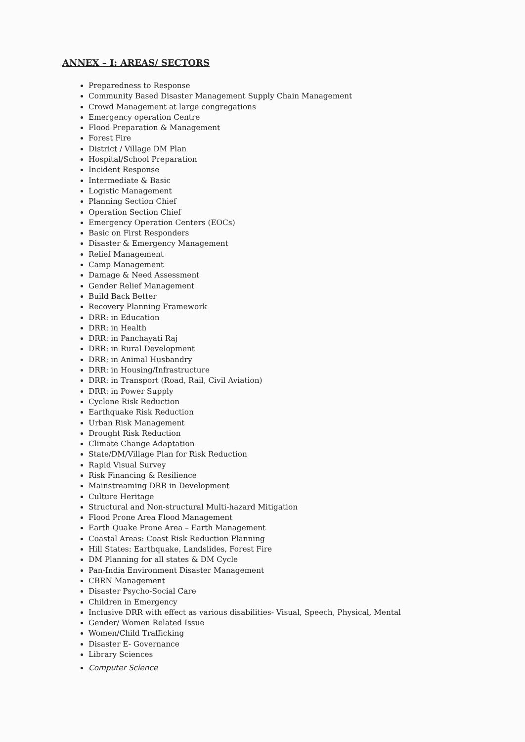ANNEX – I: AREAS/ SECTORS
Preparedness to Response
Community Based Disaster Management Supply Chain Management
Crowd Management at large congregations
Emergency operation Centre
Flood Preparation & Management
Forest Fire
District / Village DM Plan
Hospital/School Preparation
Incident Response
Intermediate & Basic
Logistic Management
Planning Section Chief
Operation Section Chief
Emergency Operation Centers (EOCs)
Basic on First Responders
Disaster & Emergency Management
Relief Management
Camp Management
Damage & Need Assessment
Gender Relief Management
Build Back Better
Recovery Planning Framework
DRR: in Education
DRR: in Health
DRR: in Panchayati Raj
DRR: in Rural Development
DRR: in Animal Husbandry
DRR: in Housing/Infrastructure
DRR: in Transport (Road, Rail, Civil Aviation)
DRR: in Power Supply
Cyclone Risk Reduction
Earthquake Risk Reduction
Urban Risk Management
Drought Risk Reduction
Climate Change Adaptation
State/DM/Village Plan for Risk Reduction
Rapid Visual Survey
Risk Financing & Resilience
Mainstreaming DRR in Development
Culture Heritage
Structural and Non-structural Multi-hazard Mitigation
Flood Prone Area Flood Management
Earth Quake Prone Area – Earth Management
Coastal Areas: Coast Risk Reduction Planning
Hill States: Earthquake, Landslides, Forest Fire
DM Planning for all states & DM Cycle
Pan-India Environment Disaster Management
CBRN Management
Disaster Psycho-Social Care
Children in Emergency
Inclusive DRR with effect as various disabilities- Visual, Speech, Physical, Mental
Gender/ Women Related Issue
Women/Child Trafficking
Disaster E- Governance
Library Sciences
Computer Science